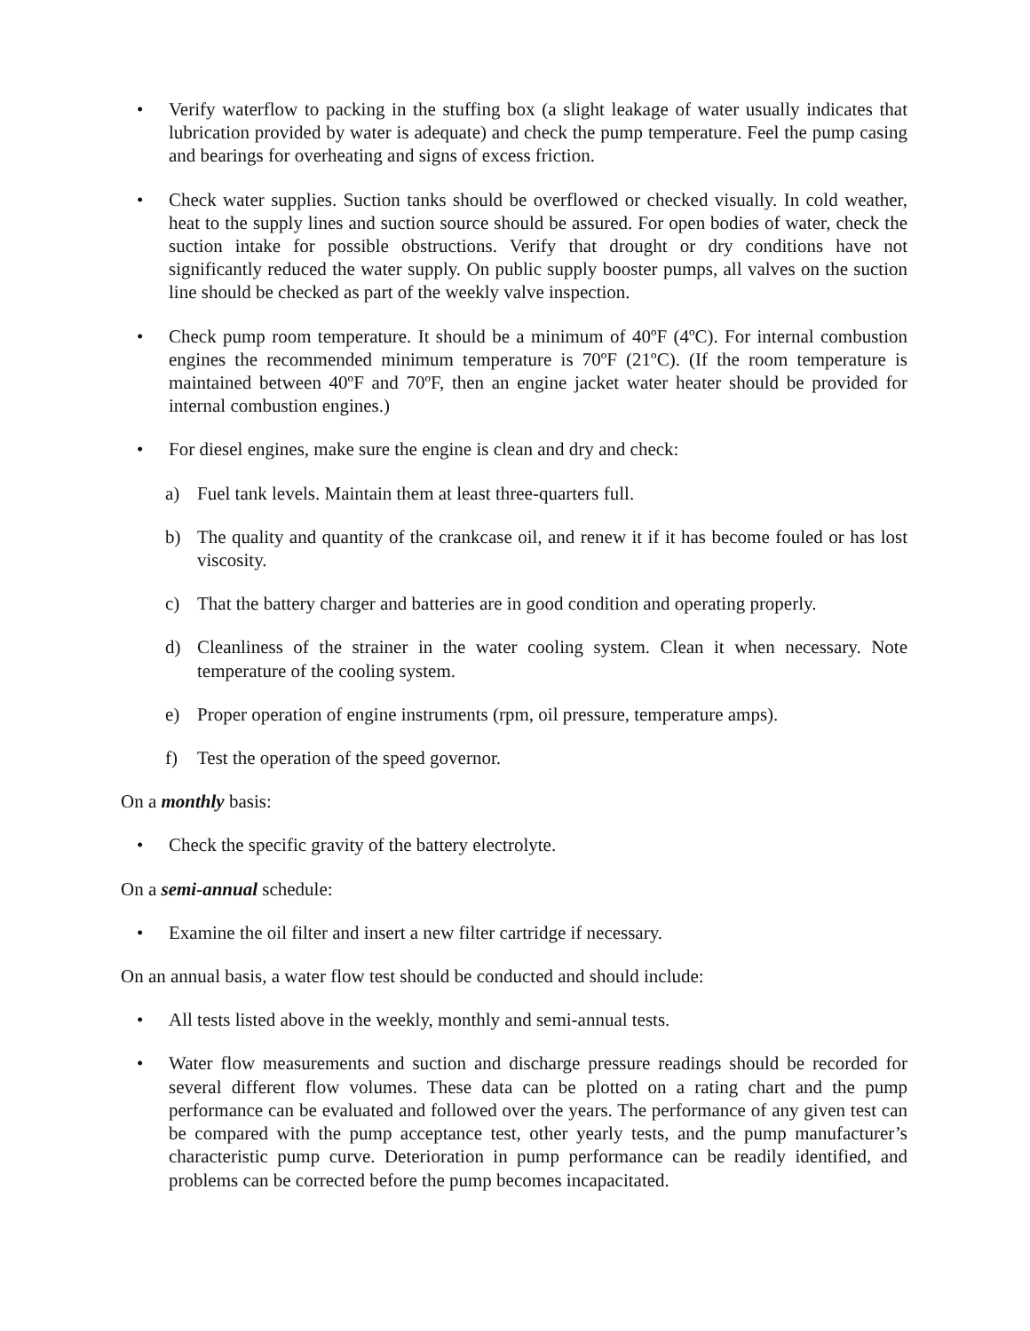• Verify waterflow to packing in the stuffing box (a slight leakage of water usually indicates that lubrication provided by water is adequate) and check the pump temperature. Feel the pump casing and bearings for overheating and signs of excess friction.
• Check water supplies. Suction tanks should be overflowed or checked visually. In cold weather, heat to the supply lines and suction source should be assured. For open bodies of water, check the suction intake for possible obstructions. Verify that drought or dry conditions have not significantly reduced the water supply. On public supply booster pumps, all valves on the suction line should be checked as part of the weekly valve inspection.
• Check pump room temperature. It should be a minimum of 40ºF (4ºC). For internal combustion engines the recommended minimum temperature is 70ºF (21ºC). (If the room temperature is maintained between 40ºF and 70ºF, then an engine jacket water heater should be provided for internal combustion engines.)
• For diesel engines, make sure the engine is clean and dry and check:
a) Fuel tank levels. Maintain them at least three-quarters full.
b) The quality and quantity of the crankcase oil, and renew it if it has become fouled or has lost viscosity.
c) That the battery charger and batteries are in good condition and operating properly.
d) Cleanliness of the strainer in the water cooling system. Clean it when necessary. Note temperature of the cooling system.
e) Proper operation of engine instruments (rpm, oil pressure, temperature amps).
f) Test the operation of the speed governor.
On a monthly basis:
• Check the specific gravity of the battery electrolyte.
On a semi-annual schedule:
• Examine the oil filter and insert a new filter cartridge if necessary.
On an annual basis, a water flow test should be conducted and should include:
• All tests listed above in the weekly, monthly and semi-annual tests.
• Water flow measurements and suction and discharge pressure readings should be recorded for several different flow volumes. These data can be plotted on a rating chart and the pump performance can be evaluated and followed over the years. The performance of any given test can be compared with the pump acceptance test, other yearly tests, and the pump manufacturer’s characteristic pump curve. Deterioration in pump performance can be readily identified, and problems can be corrected before the pump becomes incapacitated.